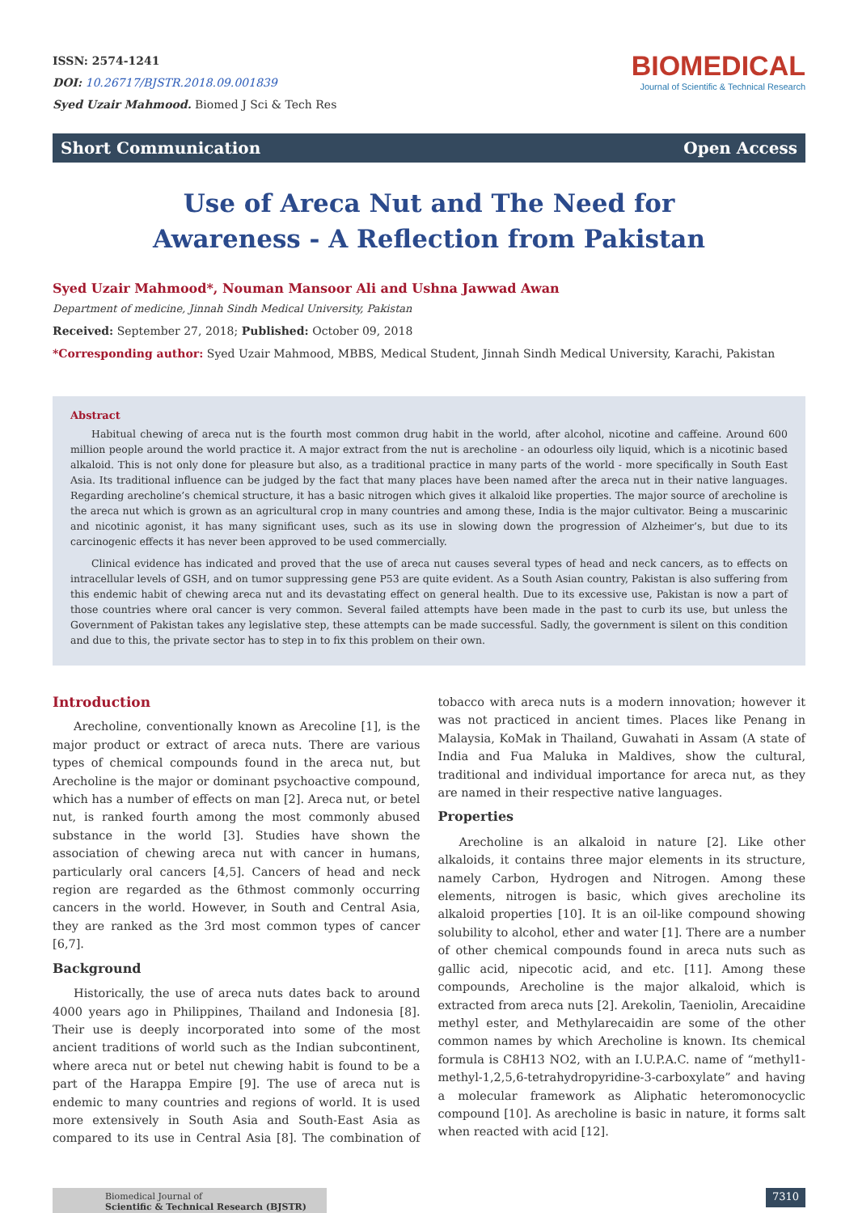ISSN: 2574-1241
DOI: 10.26717/BJSTR.2018.09.001839
Syed Uzair Mahmood. Biomed J Sci & Tech Res
BIOMEDICAL
Journal of Scientific & Technical Research
Short Communication Open Access
Use of Areca Nut and The Need for Awareness - A Reflection from Pakistan
Syed Uzair Mahmood*, Nouman Mansoor Ali and Ushna Jawwad Awan
Department of medicine, Jinnah Sindh Medical University, Pakistan
Received: September 27, 2018; Published: October 09, 2018
*Corresponding author: Syed Uzair Mahmood, MBBS, Medical Student, Jinnah Sindh Medical University, Karachi, Pakistan
Abstract
Habitual chewing of areca nut is the fourth most common drug habit in the world, after alcohol, nicotine and caffeine. Around 600 million people around the world practice it. A major extract from the nut is arecholine - an odourless oily liquid, which is a nicotinic based alkaloid. This is not only done for pleasure but also, as a traditional practice in many parts of the world - more specifically in South East Asia. Its traditional influence can be judged by the fact that many places have been named after the areca nut in their native languages. Regarding arecholine’s chemical structure, it has a basic nitrogen which gives it alkaloid like properties. The major source of arecholine is the areca nut which is grown as an agricultural crop in many countries and among these, India is the major cultivator. Being a muscarinic and nicotinic agonist, it has many significant uses, such as its use in slowing down the progression of Alzheimer’s, but due to its carcinogenic effects it has never been approved to be used commercially.
Clinical evidence has indicated and proved that the use of areca nut causes several types of head and neck cancers, as to effects on intracellular levels of GSH, and on tumor suppressing gene P53 are quite evident. As a South Asian country, Pakistan is also suffering from this endemic habit of chewing areca nut and its devastating effect on general health. Due to its excessive use, Pakistan is now a part of those countries where oral cancer is very common. Several failed attempts have been made in the past to curb its use, but unless the Government of Pakistan takes any legislative step, these attempts can be made successful. Sadly, the government is silent on this condition and due to this, the private sector has to step in to fix this problem on their own.
Introduction
Arecholine, conventionally known as Arecoline [1], is the major product or extract of areca nuts. There are various types of chemical compounds found in the areca nut, but Arecholine is the major or dominant psychoactive compound, which has a number of effects on man [2]. Areca nut, or betel nut, is ranked fourth among the most commonly abused substance in the world [3]. Studies have shown the association of chewing areca nut with cancer in humans, particularly oral cancers [4,5]. Cancers of head and neck region are regarded as the 6thmost commonly occurring cancers in the world. However, in South and Central Asia, they are ranked as the 3rd most common types of cancer [6,7].
Background
Historically, the use of areca nuts dates back to around 4000 years ago in Philippines, Thailand and Indonesia [8]. Their use is deeply incorporated into some of the most ancient traditions of world such as the Indian subcontinent, where areca nut or betel nut chewing habit is found to be a part of the Harappa Empire [9]. The use of areca nut is endemic to many countries and regions of world. It is used more extensively in South Asia and South-East Asia as compared to its use in Central Asia [8]. The combination of tobacco with areca nuts is a modern innovation; however it was not practiced in ancient times. Places like Penang in Malaysia, KoMak in Thailand, Guwahati in Assam (A state of India and Fua Maluka in Maldives, show the cultural, traditional and individual importance for areca nut, as they are named in their respective native languages.
Properties
Arecholine is an alkaloid in nature [2]. Like other alkaloids, it contains three major elements in its structure, namely Carbon, Hydrogen and Nitrogen. Among these elements, nitrogen is basic, which gives arecholine its alkaloid properties [10]. It is an oil-like compound showing solubility to alcohol, ether and water [1]. There are a number of other chemical compounds found in areca nuts such as gallic acid, nipecotic acid, and etc. [11]. Among these compounds, Arecholine is the major alkaloid, which is extracted from areca nuts [2]. Arekolin, Taeniolin, Arecaidine methyl ester, and Methylarecaidin are some of the other common names by which Arecholine is known. Its chemical formula is C8H13 NO2, with an I.U.P.A.C. name of “methyl1-methyl-1,2,5,6-tetrahydropyridine-3-carboxylate” and having a molecular framework as Aliphatic heteromonocyclic compound [10]. As arecholine is basic in nature, it forms salt when reacted with acid [12].
Biomedical Journal of
Scientific & Technical Research (BJSTR)
7310